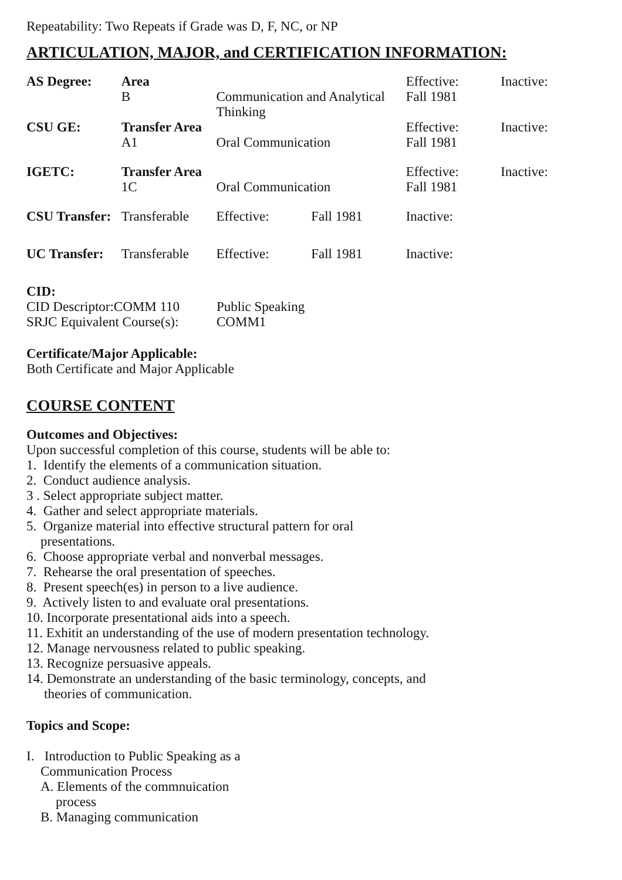Repeatability: Two Repeats if Grade was D, F, NC, or NP
ARTICULATION, MAJOR, and CERTIFICATION INFORMATION:
| AS Degree: | Area B | Communication and Analytical Thinking | | Effective: Fall 1981 | Inactive: |
| CSU GE: | Transfer Area A1 | Oral Communication | | Effective: Fall 1981 | Inactive: |
| IGETC: | Transfer Area 1C | Oral Communication | | Effective: Fall 1981 | Inactive: |
| CSU Transfer: | Transferable | Effective: | Fall 1981 | Inactive: | |
| UC Transfer: | Transferable | Effective: | Fall 1981 | Inactive: | |
CID:
| CID Descriptor:COMM 110 | Public Speaking |
| SRJC Equivalent Course(s): | COMM1 |
Certificate/Major Applicable:
Both Certificate and Major Applicable
COURSE CONTENT
Outcomes and Objectives:
Upon successful completion of this course, students will be able to:
1. Identify the elements of a communication situation.
2. Conduct audience analysis.
3 . Select appropriate subject matter.
4. Gather and select appropriate materials.
5. Organize material into effective structural pattern for oral
presentations.
6. Choose appropriate verbal and nonverbal messages.
7. Rehearse the oral presentation of speeches.
8. Present speech(es) in person to a live audience.
9. Actively listen to and evaluate oral presentations.
10. Incorporate presentational aids into a speech.
11. Exhitit an understanding of the use of modern presentation technology.
12. Manage nervousness related to public speaking.
13. Recognize persuasive appeals.
14. Demonstrate an understanding of the basic terminology, concepts, and
theories of communication.
Topics and Scope:
I. Introduction to Public Speaking as a
Communication Process
A. Elements of the commnuication
process
B. Managing communication